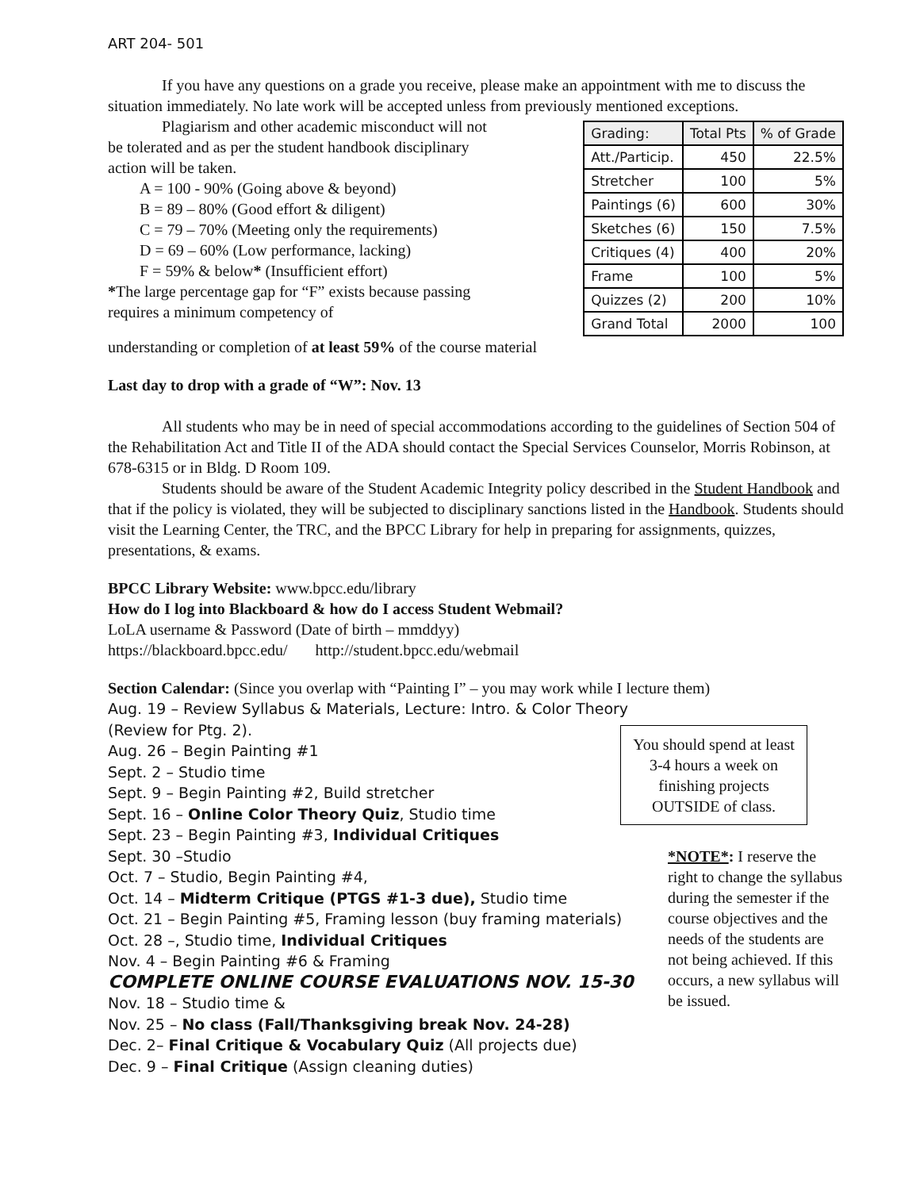ART 204- 501
If you have any questions on a grade you receive, please make an appointment with me to discuss the situation immediately. No late work will be accepted unless from previously mentioned exceptions.
Plagiarism and other academic misconduct will not be tolerated and as per the student handbook disciplinary action will be taken.
A = 100 - 90% (Going above & beyond)
B = 89 – 80% (Good effort & diligent)
C = 79 – 70% (Meeting only the requirements)
D = 69 – 60% (Low performance, lacking)
F = 59% & below* (Insufficient effort)
*The large percentage gap for “F” exists because passing requires a minimum competency of
| Grading: | Total Pts | % of Grade |
| --- | --- | --- |
| Att./Particip. | 450 | 22.5% |
| Stretcher | 100 | 5% |
| Paintings (6) | 600 | 30% |
| Sketches (6) | 150 | 7.5% |
| Critiques (4) | 400 | 20% |
| Frame | 100 | 5% |
| Quizzes (2) | 200 | 10% |
| Grand Total | 2000 | 100 |
understanding or completion of at least 59% of the course material
Last day to drop with a grade of “W”: Nov. 13
All students who may be in need of special accommodations according to the guidelines of Section 504 of the Rehabilitation Act and Title II of the ADA should contact the Special Services Counselor, Morris Robinson, at 678-6315 or in Bldg. D Room 109.
Students should be aware of the Student Academic Integrity policy described in the Student Handbook and that if the policy is violated, they will be subjected to disciplinary sanctions listed in the Handbook. Students should visit the Learning Center, the TRC, and the BPCC Library for help in preparing for assignments, quizzes, presentations, & exams.
BPCC Library Website: www.bpcc.edu/library
How do I log into Blackboard & how do I access Student Webmail?
LoLA username & Password (Date of birth – mmddyy)
https://blackboard.bpcc.edu/ http://student.bpcc.edu/webmail
Section Calendar: (Since you overlap with “Painting I” – you may work while I lecture them)
Aug. 19 – Review Syllabus & Materials, Lecture: Intro. & Color Theory (Review for Ptg. 2).
Aug. 26 – Begin Painting #1
Sept. 2 – Studio time
Sept. 9 – Begin Painting #2, Build stretcher
Sept. 16 – Online Color Theory Quiz, Studio time
Sept. 23 – Begin Painting #3, Individual Critiques
Sept. 30 –Studio
Oct. 7 – Studio, Begin Painting #4,
Oct. 14 – Midterm Critique (PTGS #1-3 due), Studio time
Oct. 21 – Begin Painting #5, Framing lesson (buy framing materials)
Oct. 28 –, Studio time, Individual Critiques
Nov. 4 – Begin Painting #6 & Framing
COMPLETE ONLINE COURSE EVALUATIONS NOV. 15-30
Nov. 18 – Studio time &
Nov. 25 – No class (Fall/Thanksgiving break Nov. 24-28)
Dec. 2– Final Critique & Vocabulary Quiz (All projects due)
Dec. 9 – Final Critique (Assign cleaning duties)
You should spend at least 3-4 hours a week on finishing projects OUTSIDE of class.
*NOTE*: I reserve the right to change the syllabus during the semester if the course objectives and the needs of the students are not being achieved. If this occurs, a new syllabus will be issued.